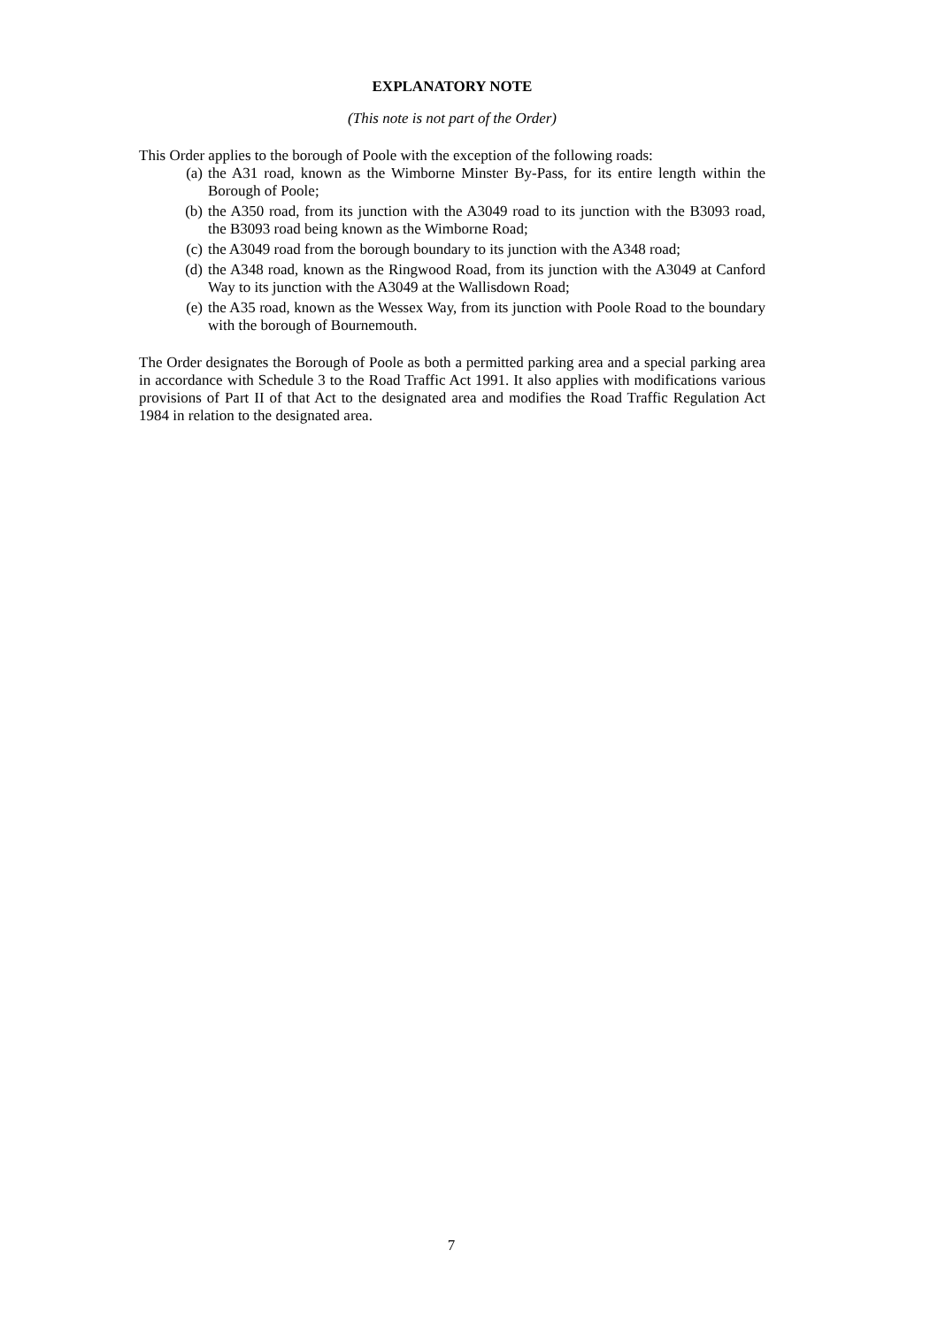EXPLANATORY NOTE
(This note is not part of the Order)
This Order applies to the borough of Poole with the exception of the following roads:
(a) the A31 road, known as the Wimborne Minster By-Pass, for its entire length within the Borough of Poole;
(b) the A350 road, from its junction with the A3049 road to its junction with the B3093 road, the B3093 road being known as the Wimborne Road;
(c) the A3049 road from the borough boundary to its junction with the A348 road;
(d) the A348 road, known as the Ringwood Road, from its junction with the A3049 at Canford Way to its junction with the A3049 at the Wallisdown Road;
(e) the A35 road, known as the Wessex Way, from its junction with Poole Road to the boundary with the borough of Bournemouth.
The Order designates the Borough of Poole as both a permitted parking area and a special parking area in accordance with Schedule 3 to the Road Traffic Act 1991. It also applies with modifications various provisions of Part II of that Act to the designated area and modifies the Road Traffic Regulation Act 1984 in relation to the designated area.
7